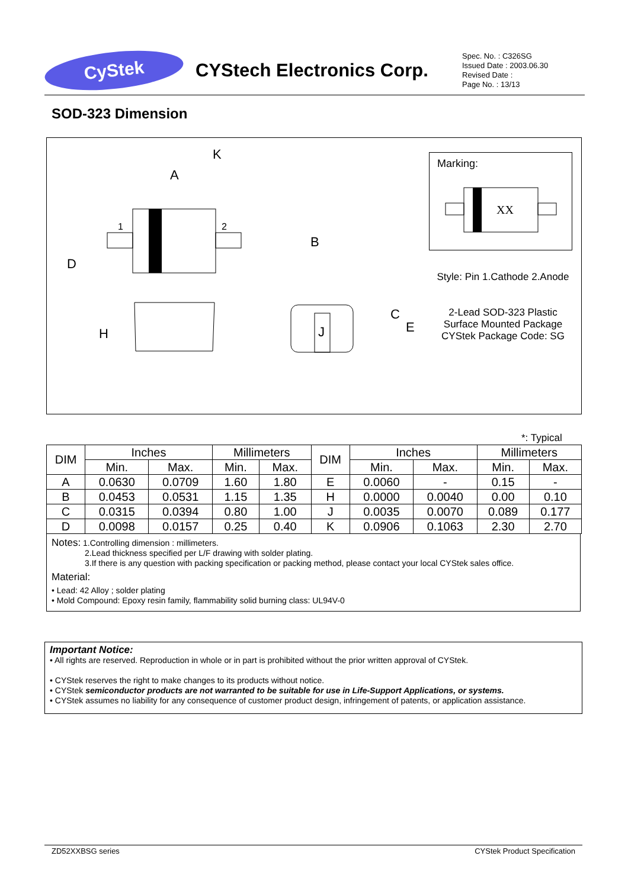CyStek
CYStech Electronics Corp.
Spec. No. : C326SG
Issued Date : 2003.06.30
Revised Date :
Page No. : 13/13
SOD-323 Dimension
K
A
B
D
1
2
H
J
E
C
Marking:
XX
Style: Pin 1.Cathode 2.Anode
2-Lead SOD-323 Plastic
Surface Mounted Package
CYStek Package Code: SG
*: Typical
| DIM | Inches | | Millimeters | | DIM | Inches | | Millimeters | |
| --- | --- | --- | --- | --- | --- | --- | --- | --- | --- |
| | Min. | Max. | Min. | Max. | | Min. | Max. | Min. | Max. |
| A | 0.0630 | 0.0709 | 1.60 | 1.80 | E | 0.0060 | - | 0.15 | - |
| B | 0.0453 | 0.0531 | 1.15 | 1.35 | H | 0.0000 | 0.0040 | 0.00 | 0.10 |
| C | 0.0315 | 0.0394 | 0.80 | 1.00 | J | 0.0035 | 0.0070 | 0.089 | 0.177 |
| D | 0.0098 | 0.0157 | 0.25 | 0.40 | K | 0.0906 | 0.1063 | 2.30 | 2.70 |
Notes: 1.Controlling dimension : millimeters.
2.Lead thickness specified per L/F drawing with solder plating.
3.If there is any question with packing specification or packing method, please contact your local CYStek sales office.
Material:
• Lead: 42 Alloy ; solder plating
• Mold Compound: Epoxy resin family, flammability solid burning class: UL94V-0
Important Notice:
• All rights are reserved. Reproduction in whole or in part is prohibited without the prior written approval of CYStek.
• CYStek reserves the right to make changes to its products without notice.
• CYStek semiconductor products are not warranted to be suitable for use in Life-Support Applications, or systems.
• CYStek assumes no liability for any consequence of customer product design, infringement of patents, or application assistance.
ZD52XXBSG series CYStek Product Specification